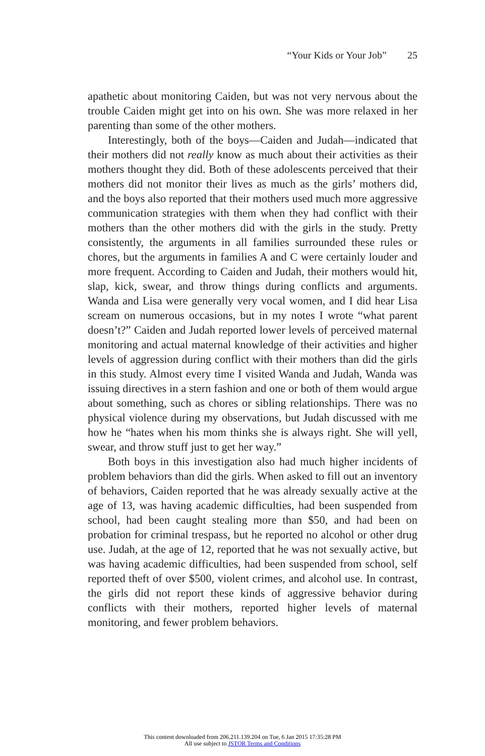“Your Kids or Your Job” 25
apathetic about monitoring Caiden, but was not very nervous about the trouble Caiden might get into on his own. She was more relaxed in her parenting than some of the other mothers.
Interestingly, both of the boys—Caiden and Judah—indicated that their mothers did not really know as much about their activities as their mothers thought they did. Both of these adolescents perceived that their mothers did not monitor their lives as much as the girls’ mothers did, and the boys also reported that their mothers used much more aggressive communication strategies with them when they had conflict with their mothers than the other mothers did with the girls in the study. Pretty consistently, the arguments in all families surrounded these rules or chores, but the arguments in families A and C were certainly louder and more frequent. According to Caiden and Judah, their mothers would hit, slap, kick, swear, and throw things during conflicts and arguments. Wanda and Lisa were generally very vocal women, and I did hear Lisa scream on numerous occasions, but in my notes I wrote “what parent doesn’t?” Caiden and Judah reported lower levels of perceived maternal monitoring and actual maternal knowledge of their activities and higher levels of aggression during conflict with their mothers than did the girls in this study. Almost every time I visited Wanda and Judah, Wanda was issuing directives in a stern fashion and one or both of them would argue about something, such as chores or sibling relationships. There was no physical violence during my observations, but Judah discussed with me how he “hates when his mom thinks she is always right. She will yell, swear, and throw stuff just to get her way.”
Both boys in this investigation also had much higher incidents of problem behaviors than did the girls. When asked to fill out an inventory of behaviors, Caiden reported that he was already sexually active at the age of 13, was having academic difficulties, had been suspended from school, had been caught stealing more than $50, and had been on probation for criminal trespass, but he reported no alcohol or other drug use. Judah, at the age of 12, reported that he was not sexually active, but was having academic difficulties, had been suspended from school, self reported theft of over $500, violent crimes, and alcohol use. In contrast, the girls did not report these kinds of aggressive behavior during conflicts with their mothers, reported higher levels of maternal monitoring, and fewer problem behaviors.
This content downloaded from 206.211.139.204 on Tue, 6 Jan 2015 17:35:28 PM
All use subject to JSTOR Terms and Conditions